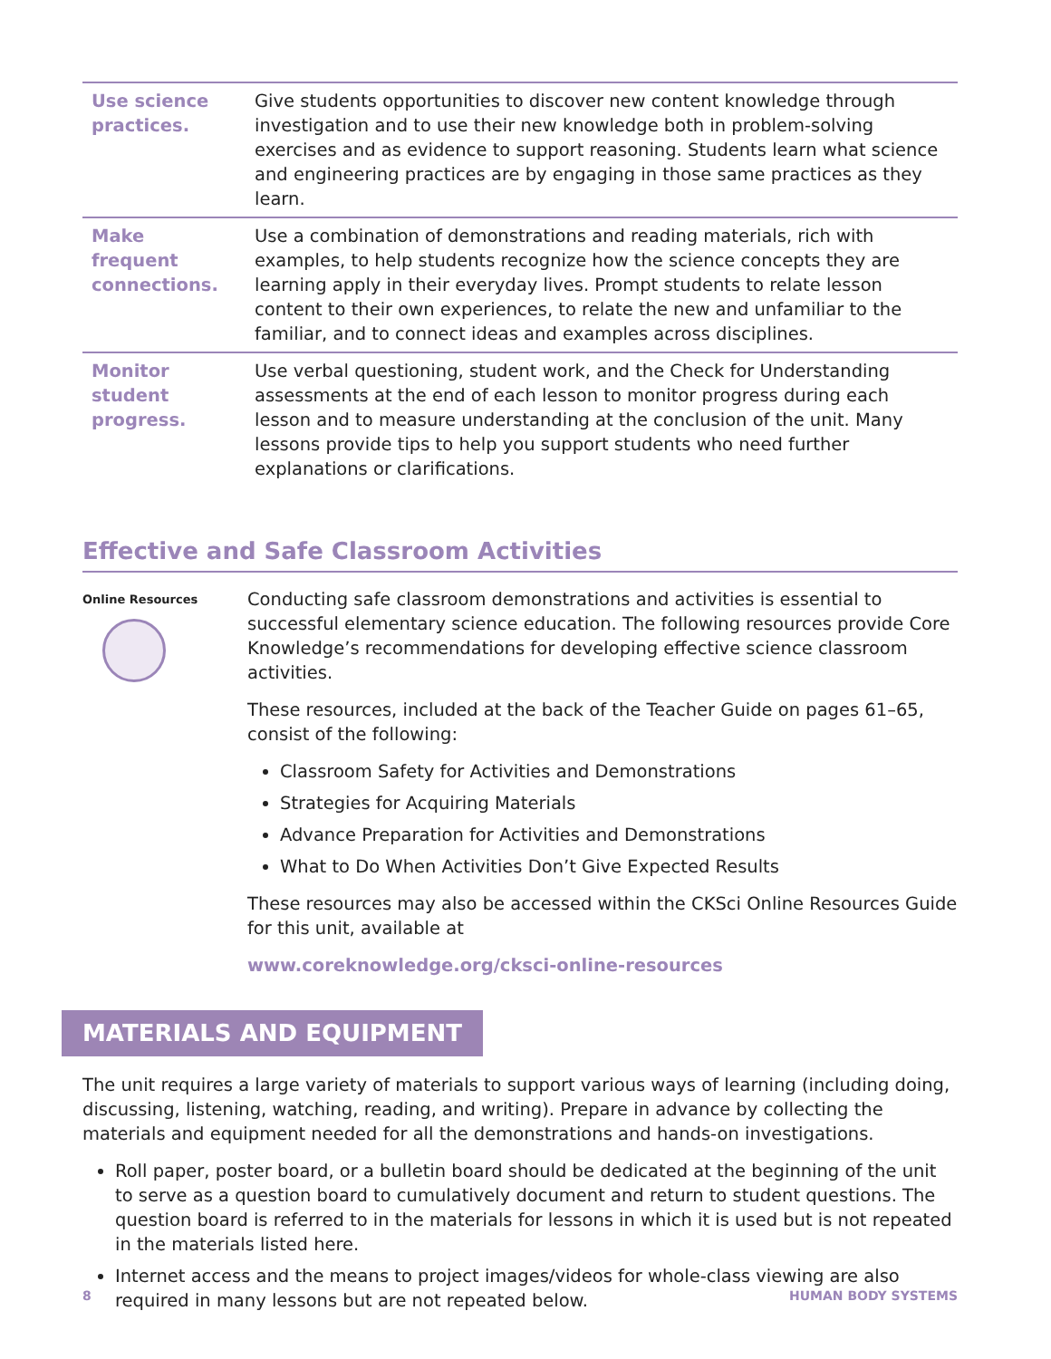| Use science practices. | Give students opportunities to discover new content knowledge through investigation and to use their new knowledge both in problem-solving exercises and as evidence to support reasoning. Students learn what science and engineering practices are by engaging in those same practices as they learn. |
| Make frequent connections. | Use a combination of demonstrations and reading materials, rich with examples, to help students recognize how the science concepts they are learning apply in their everyday lives. Prompt students to relate lesson content to their own experiences, to relate the new and unfamiliar to the familiar, and to connect ideas and examples across disciplines. |
| Monitor student progress. | Use verbal questioning, student work, and the Check for Understanding assessments at the end of each lesson to monitor progress during each lesson and to measure understanding at the conclusion of the unit. Many lessons provide tips to help you support students who need further explanations or clarifications. |
Effective and Safe Classroom Activities
Online Resources
Conducting safe classroom demonstrations and activities is essential to successful elementary science education. The following resources provide Core Knowledge’s recommendations for developing effective science classroom activities.
These resources, included at the back of the Teacher Guide on pages 61–65, consist of the following:
Classroom Safety for Activities and Demonstrations
Strategies for Acquiring Materials
Advance Preparation for Activities and Demonstrations
What to Do When Activities Don’t Give Expected Results
These resources may also be accessed within the CKSci Online Resources Guide for this unit, available at
www.coreknowledge.org/cksci-online-resources
MATERIALS AND EQUIPMENT
The unit requires a large variety of materials to support various ways of learning (including doing, discussing, listening, watching, reading, and writing). Prepare in advance by collecting the materials and equipment needed for all the demonstrations and hands-on investigations.
Roll paper, poster board, or a bulletin board should be dedicated at the beginning of the unit to serve as a question board to cumulatively document and return to student questions. The question board is referred to in the materials for lessons in which it is used but is not repeated in the materials listed here.
Internet access and the means to project images/videos for whole-class viewing are also required in many lessons but are not repeated below.
8 HUMAN BODY SYSTEMS